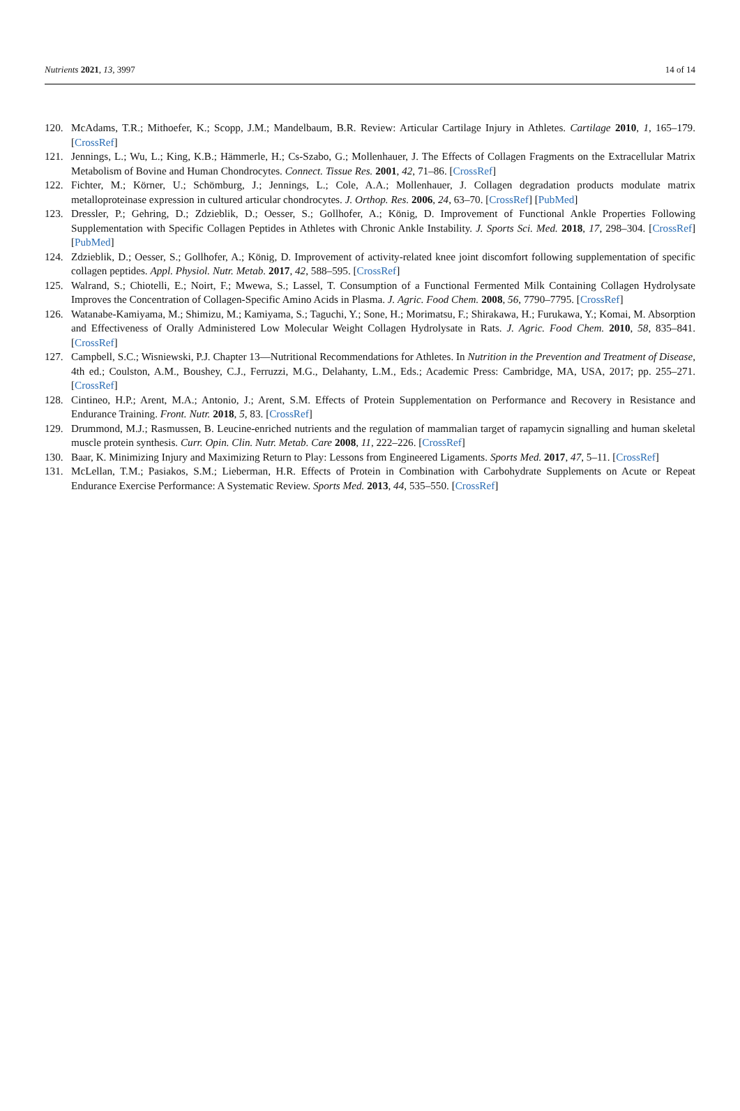Nutrients 2021, 13, 3997 14 of 14
120. McAdams, T.R.; Mithoefer, K.; Scopp, J.M.; Mandelbaum, B.R. Review: Articular Cartilage Injury in Athletes. Cartilage 2010, 1, 165–179. [CrossRef]
121. Jennings, L.; Wu, L.; King, K.B.; Hämmerle, H.; Cs-Szabo, G.; Mollenhauer, J. The Effects of Collagen Fragments on the Extracellular Matrix Metabolism of Bovine and Human Chondrocytes. Connect. Tissue Res. 2001, 42, 71–86. [CrossRef]
122. Fichter, M.; Körner, U.; Schömburg, J.; Jennings, L.; Cole, A.A.; Mollenhauer, J. Collagen degradation products modulate matrix metalloproteinase expression in cultured articular chondrocytes. J. Orthop. Res. 2006, 24, 63–70. [CrossRef] [PubMed]
123. Dressler, P.; Gehring, D.; Zdzieblik, D.; Oesser, S.; Gollhofer, A.; König, D. Improvement of Functional Ankle Properties Following Supplementation with Specific Collagen Peptides in Athletes with Chronic Ankle Instability. J. Sports Sci. Med. 2018, 17, 298–304. [CrossRef] [PubMed]
124. Zdzieblik, D.; Oesser, S.; Gollhofer, A.; König, D. Improvement of activity-related knee joint discomfort following supplementation of specific collagen peptides. Appl. Physiol. Nutr. Metab. 2017, 42, 588–595. [CrossRef]
125. Walrand, S.; Chiotelli, E.; Noirt, F.; Mwewa, S.; Lassel, T. Consumption of a Functional Fermented Milk Containing Collagen Hydrolysate Improves the Concentration of Collagen-Specific Amino Acids in Plasma. J. Agric. Food Chem. 2008, 56, 7790–7795. [CrossRef]
126. Watanabe-Kamiyama, M.; Shimizu, M.; Kamiyama, S.; Taguchi, Y.; Sone, H.; Morimatsu, F.; Shirakawa, H.; Furukawa, Y.; Komai, M. Absorption and Effectiveness of Orally Administered Low Molecular Weight Collagen Hydrolysate in Rats. J. Agric. Food Chem. 2010, 58, 835–841. [CrossRef]
127. Campbell, S.C.; Wisniewski, P.J. Chapter 13—Nutritional Recommendations for Athletes. In Nutrition in the Prevention and Treatment of Disease, 4th ed.; Coulston, A.M., Boushey, C.J., Ferruzzi, M.G., Delahanty, L.M., Eds.; Academic Press: Cambridge, MA, USA, 2017; pp. 255–271. [CrossRef]
128. Cintineo, H.P.; Arent, M.A.; Antonio, J.; Arent, S.M. Effects of Protein Supplementation on Performance and Recovery in Resistance and Endurance Training. Front. Nutr. 2018, 5, 83. [CrossRef]
129. Drummond, M.J.; Rasmussen, B. Leucine-enriched nutrients and the regulation of mammalian target of rapamycin signalling and human skeletal muscle protein synthesis. Curr. Opin. Clin. Nutr. Metab. Care 2008, 11, 222–226. [CrossRef]
130. Baar, K. Minimizing Injury and Maximizing Return to Play: Lessons from Engineered Ligaments. Sports Med. 2017, 47, 5–11. [CrossRef]
131. McLellan, T.M.; Pasiakos, S.M.; Lieberman, H.R. Effects of Protein in Combination with Carbohydrate Supplements on Acute or Repeat Endurance Exercise Performance: A Systematic Review. Sports Med. 2013, 44, 535–550. [CrossRef]